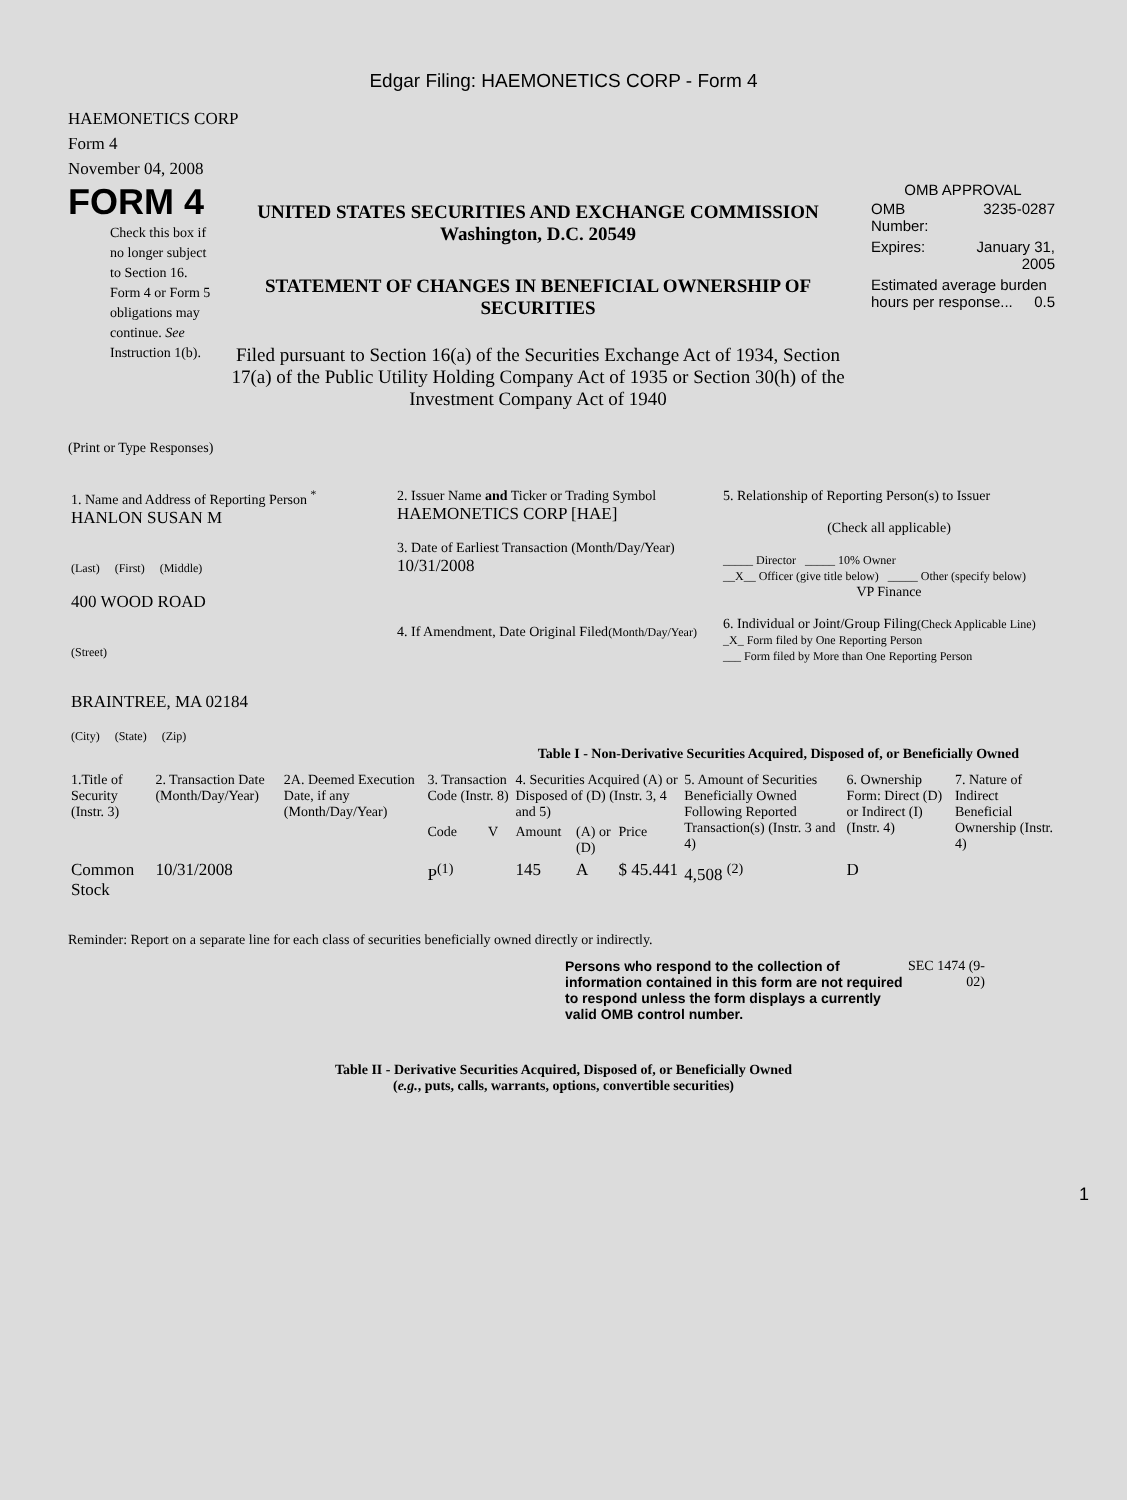Edgar Filing: HAEMONETICS CORP - Form 4
HAEMONETICS CORP
Form 4
November 04, 2008
FORM 4
Check this box if no longer subject to Section 16. Form 4 or Form 5 obligations may continue. See Instruction 1(b).
UNITED STATES SECURITIES AND EXCHANGE COMMISSION
Washington, D.C. 20549
STATEMENT OF CHANGES IN BENEFICIAL OWNERSHIP OF SECURITIES
Filed pursuant to Section 16(a) of the Securities Exchange Act of 1934, Section 17(a) of the Public Utility Holding Company Act of 1935 or Section 30(h) of the Investment Company Act of 1940
OMB APPROVAL
| OMB Number: | 3235-0287 |
| Expires: | January 31, 2005 |
| Estimated average burden hours per response... 0.5 | |
(Print or Type Responses)
| 1. Name and Address of Reporting Person <sup>*</sup> HANLON SUSAN M (Last) (First) (Middle) 400 WOOD ROAD (Street) BRAINTREE, MA 02184 (City) (State) (Zip) | 2. Issuer Name and Ticker or Trading Symbol HAEMONETICS CORP [HAE] 3. Date of Earliest Transaction (Month/Day/Year) 10/31/2008 4. If Amendment, Date Original Filed (Month/Day/Year) | 5. Relationship of Reporting Person(s) to Issuer (Check all applicable) _____ Director _____ 10% Owner __X__ Officer (give title below) _____ Other (specify below) VP Finance 6. Individual or Joint/Group Filing (Check Applicable Line) _X_ Form filed by One Reporting Person ___ Form filed by More than One Reporting Person |
Table I - Non-Derivative Securities Acquired, Disposed of, or Beneficially Owned
| 1.Title of Security (Instr. 3) | 2. Transaction Date (Month/Day/Year) | 2A. Deemed Execution Date, if any (Month/Day/Year) | 3. Transaction Code (Instr. 8) | | 4. Securities Acquired (A) or Disposed of (D) (Instr. 3, 4 and 5) | | | 5. Amount of Securities Beneficially Owned Following Reported Transaction(s) (Instr. 3 and 4) | 6. Ownership Form: Direct (D) or Indirect (I) (Instr. 4) | 7. Nature of Indirect Beneficial Ownership (Instr. 4) |
| --- | --- | --- | --- | --- | --- | --- | --- | --- | --- | --- |
| | | | Code | V | Amount | (A) or (D) | Price | | | |
| Common Stock | 10/31/2008 | | P<sup>(1)</sup> | | 145 | A | $ 45.441 | 4,508 <sup>(2)</sup> | D | |
Reminder: Report on a separate line for each class of securities beneficially owned directly or indirectly.
Persons who respond to the collection of information contained in this form are not required to respond unless the form displays a currently valid OMB control number.
SEC 1474 (9-02)
Table II - Derivative Securities Acquired, Disposed of, or Beneficially Owned
(e.g., puts, calls, warrants, options, convertible securities)
1